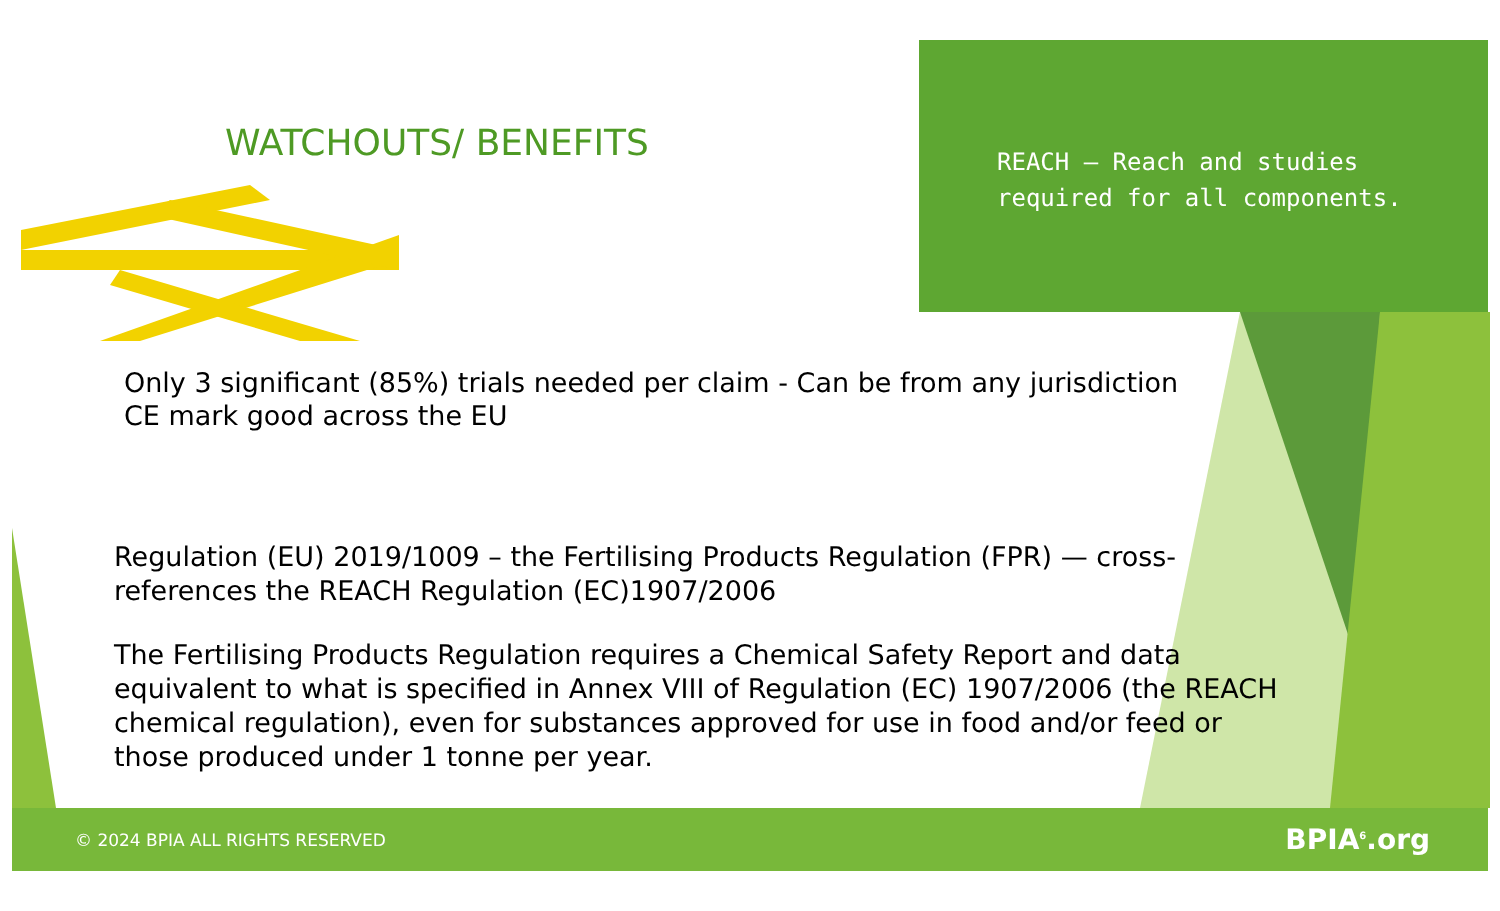WATCHOUTS/ BENEFITS
REACH – Reach and studies
required for all components.
Only 3 significant (85%) trials needed per claim - Can be from any jurisdiction
CE mark good across the EU
Regulation (EU) 2019/1009 – the Fertilising Products Regulation (FPR) — cross-references the REACH Regulation (EC)1907/2006
The Fertilising Products Regulation requires a Chemical Safety Report and data equivalent to what is specified in Annex VIII of Regulation (EC) 1907/2006 (the REACH chemical regulation), even for substances approved for use in food and/or feed or those produced under 1 tonne per year.
© 2024 BPIA ALL RIGHTS RESERVED BPIA<sup>6</sup>.org